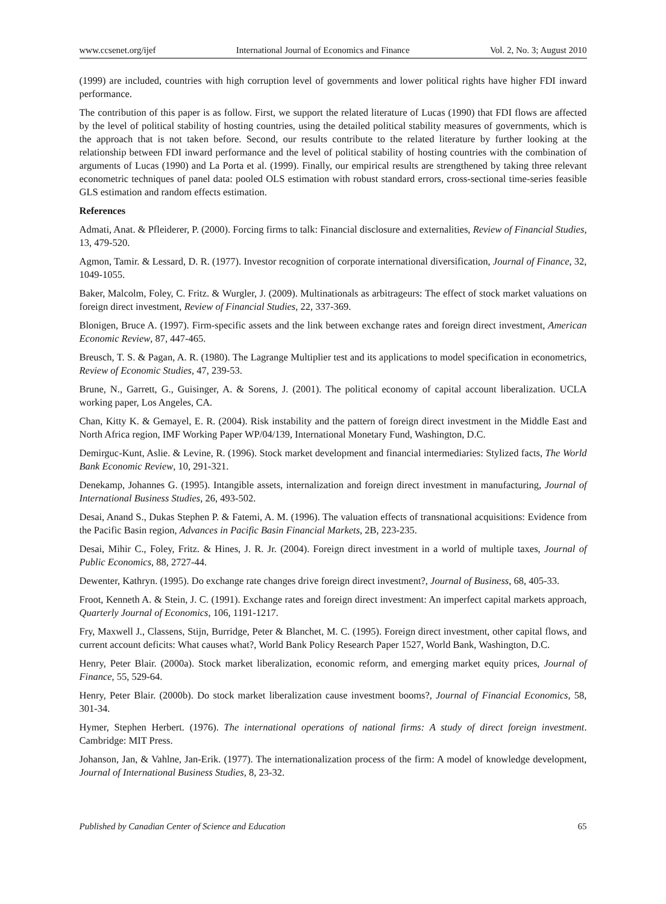www.ccsenet.org/ijef International Journal of Economics and Finance Vol. 2, No. 3; August 2010
(1999) are included, countries with high corruption level of governments and lower political rights have higher FDI inward performance.
The contribution of this paper is as follow. First, we support the related literature of Lucas (1990) that FDI flows are affected by the level of political stability of hosting countries, using the detailed political stability measures of governments, which is the approach that is not taken before. Second, our results contribute to the related literature by further looking at the relationship between FDI inward performance and the level of political stability of hosting countries with the combination of arguments of Lucas (1990) and La Porta et al. (1999). Finally, our empirical results are strengthened by taking three relevant econometric techniques of panel data: pooled OLS estimation with robust standard errors, cross-sectional time-series feasible GLS estimation and random effects estimation.
References
Admati, Anat. & Pfleiderer, P. (2000). Forcing firms to talk: Financial disclosure and externalities, Review of Financial Studies, 13, 479-520.
Agmon, Tamir. & Lessard, D. R. (1977). Investor recognition of corporate international diversification, Journal of Finance, 32, 1049-1055.
Baker, Malcolm, Foley, C. Fritz. & Wurgler, J. (2009). Multinationals as arbitrageurs: The effect of stock market valuations on foreign direct investment, Review of Financial Studies, 22, 337-369.
Blonigen, Bruce A. (1997). Firm-specific assets and the link between exchange rates and foreign direct investment, American Economic Review, 87, 447-465.
Breusch, T. S. & Pagan, A. R. (1980). The Lagrange Multiplier test and its applications to model specification in econometrics, Review of Economic Studies, 47, 239-53.
Brune, N., Garrett, G., Guisinger, A. & Sorens, J. (2001). The political economy of capital account liberalization. UCLA working paper, Los Angeles, CA.
Chan, Kitty K. & Gemayel, E. R. (2004). Risk instability and the pattern of foreign direct investment in the Middle East and North Africa region, IMF Working Paper WP/04/139, International Monetary Fund, Washington, D.C.
Demirguc-Kunt, Aslie. & Levine, R. (1996). Stock market development and financial intermediaries: Stylized facts, The World Bank Economic Review, 10, 291-321.
Denekamp, Johannes G. (1995). Intangible assets, internalization and foreign direct investment in manufacturing, Journal of International Business Studies, 26, 493-502.
Desai, Anand S., Dukas Stephen P. & Fatemi, A. M. (1996). The valuation effects of transnational acquisitions: Evidence from the Pacific Basin region, Advances in Pacific Basin Financial Markets, 2B, 223-235.
Desai, Mihir C., Foley, Fritz. & Hines, J. R. Jr. (2004). Foreign direct investment in a world of multiple taxes, Journal of Public Economics, 88, 2727-44.
Dewenter, Kathryn. (1995). Do exchange rate changes drive foreign direct investment?, Journal of Business, 68, 405-33.
Froot, Kenneth A. & Stein, J. C. (1991). Exchange rates and foreign direct investment: An imperfect capital markets approach, Quarterly Journal of Economics, 106, 1191-1217.
Fry, Maxwell J., Classens, Stijn, Burridge, Peter & Blanchet, M. C. (1995). Foreign direct investment, other capital flows, and current account deficits: What causes what?, World Bank Policy Research Paper 1527, World Bank, Washington, D.C.
Henry, Peter Blair. (2000a). Stock market liberalization, economic reform, and emerging market equity prices, Journal of Finance, 55, 529-64.
Henry, Peter Blair. (2000b). Do stock market liberalization cause investment booms?, Journal of Financial Economics, 58, 301-34.
Hymer, Stephen Herbert. (1976). The international operations of national firms: A study of direct foreign investment. Cambridge: MIT Press.
Johanson, Jan, & Vahlne, Jan-Erik. (1977). The internationalization process of the firm: A model of knowledge development, Journal of International Business Studies, 8, 23-32.
Published by Canadian Center of Science and Education 65